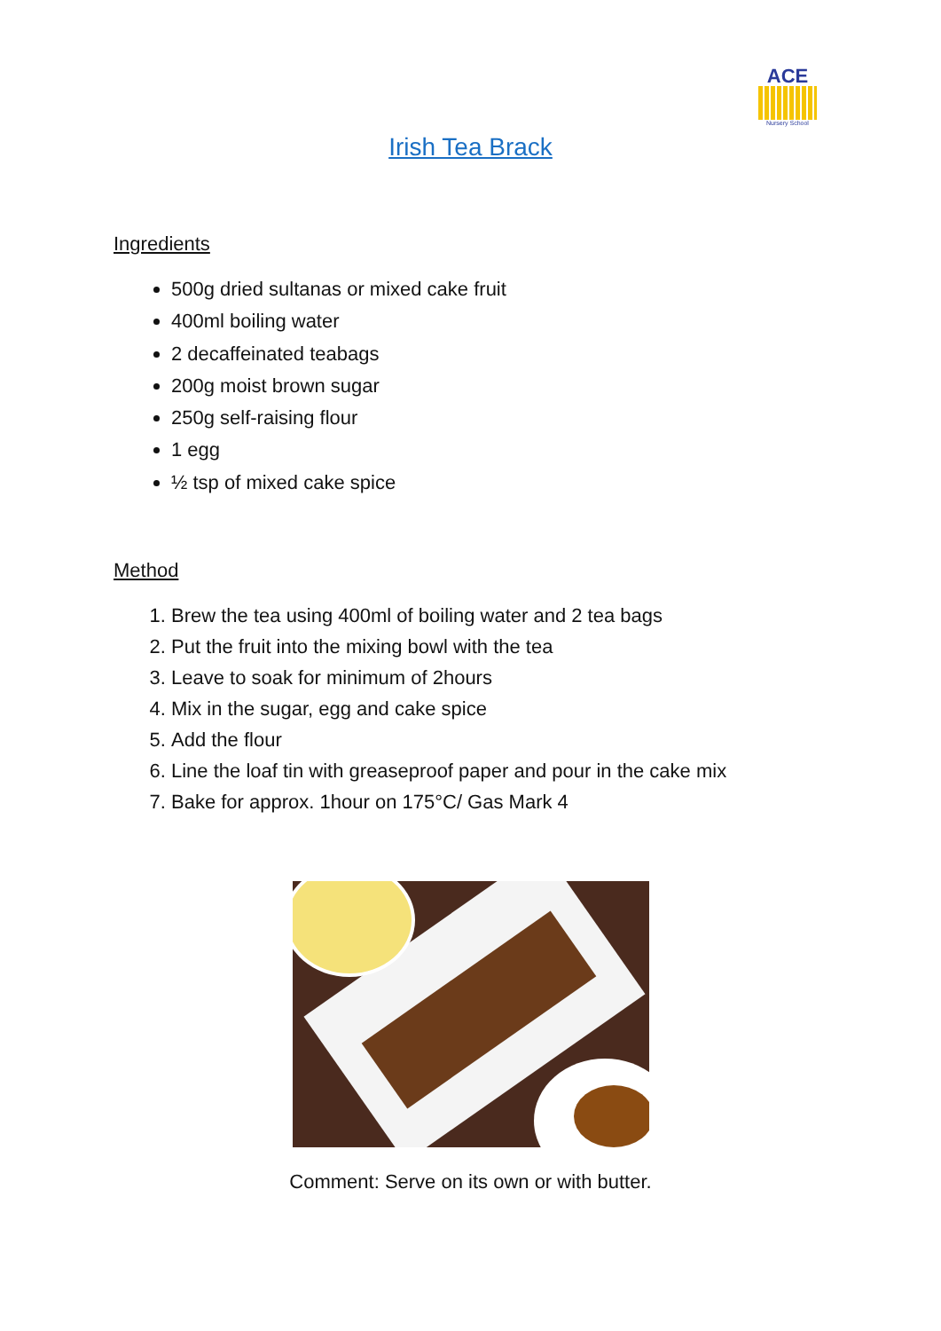ACE
Nursery School
Irish Tea Brack
Ingredients
500g dried sultanas or mixed cake fruit
400ml boiling water
2 decaffeinated teabags
200g moist brown sugar
250g self-raising flour
1 egg
½ tsp of mixed cake spice
Method
1. Brew the tea using 400ml of boiling water and 2 tea bags
2. Put the fruit into the mixing bowl with the tea
3. Leave to soak for minimum of 2hours
4. Mix in the sugar, egg and cake spice
5. Add the flour
6. Line the loaf tin with greaseproof paper and pour in the cake mix
7. Bake for approx. 1hour on 175°C/ Gas Mark 4
Comment: Serve on its own or with butter.